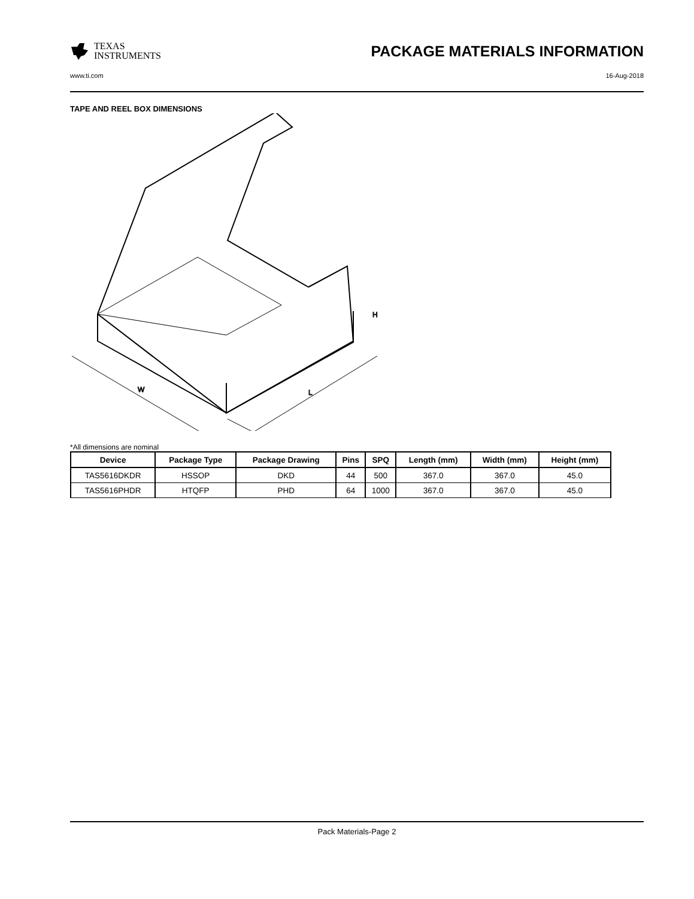TEXAS
INSTRUMENTS
PACKAGE MATERIALS INFORMATION
www.ti.com 16-Aug-2018
TAPE AND REEL BOX DIMENSIONS
W
L
H
*All dimensions are nominal
| Device | Package Type | Package Drawing | Pins | SPQ | Length (mm) | Width (mm) | Height (mm) |
| --- | --- | --- | --- | --- | --- | --- | --- |
| TAS5616DKDR | HSSOP | DKD | 44 | 500 | 367.0 | 367.0 | 45.0 |
| TAS5616PHDR | HTQFP | PHD | 64 | 1000 | 367.0 | 367.0 | 45.0 |
Pack Materials-Page 2